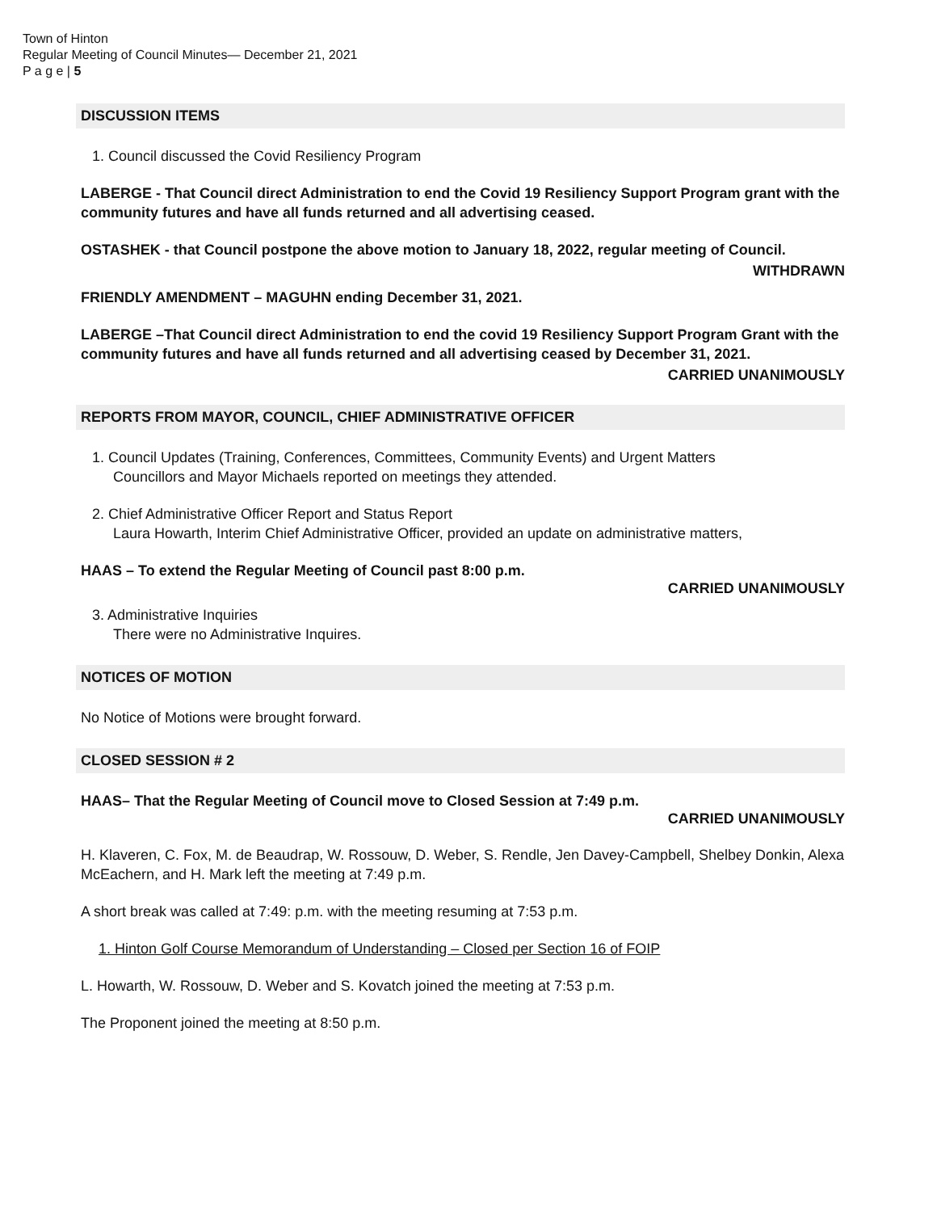Town of Hinton
Regular Meeting of Council Minutes— December 21, 2021
P a g e | 5
DISCUSSION ITEMS
1. Council discussed the Covid Resiliency Program
LABERGE - That Council direct Administration to end the Covid 19 Resiliency Support Program grant with the community futures and have all funds returned and all advertising ceased.
OSTASHEK - that Council postpone the above motion to January 18, 2022, regular meeting of Council.
WITHDRAWN
FRIENDLY AMENDMENT – MAGUHN ending December 31, 2021.
LABERGE –That Council direct Administration to end the covid 19 Resiliency Support Program Grant with the community futures and have all funds returned and all advertising ceased by December 31, 2021.
CARRIED UNANIMOUSLY
REPORTS FROM MAYOR, COUNCIL, CHIEF ADMINISTRATIVE OFFICER
1. Council Updates (Training, Conferences, Committees, Community Events) and Urgent Matters
Councillors and Mayor Michaels reported on meetings they attended.
2. Chief Administrative Officer Report and Status Report
Laura Howarth, Interim Chief Administrative Officer, provided an update on administrative matters,
HAAS – To extend the Regular Meeting of Council past 8:00 p.m.
CARRIED UNANIMOUSLY
3. Administrative Inquiries
There were no Administrative Inquires.
NOTICES OF MOTION
No Notice of Motions were brought forward.
CLOSED SESSION # 2
HAAS– That the Regular Meeting of Council move to Closed Session at 7:49 p.m.
CARRIED UNANIMOUSLY
H. Klaveren, C. Fox, M. de Beaudrap, W. Rossouw, D. Weber, S. Rendle, Jen Davey-Campbell, Shelbey Donkin, Alexa McEachern, and H. Mark left the meeting at 7:49 p.m.
A short break was called at 7:49: p.m. with the meeting resuming at 7:53 p.m.
1. Hinton Golf Course Memorandum of Understanding – Closed per Section 16 of FOIP
L. Howarth, W. Rossouw, D. Weber and S. Kovatch joined the meeting at 7:53 p.m.
The Proponent joined the meeting at 8:50 p.m.